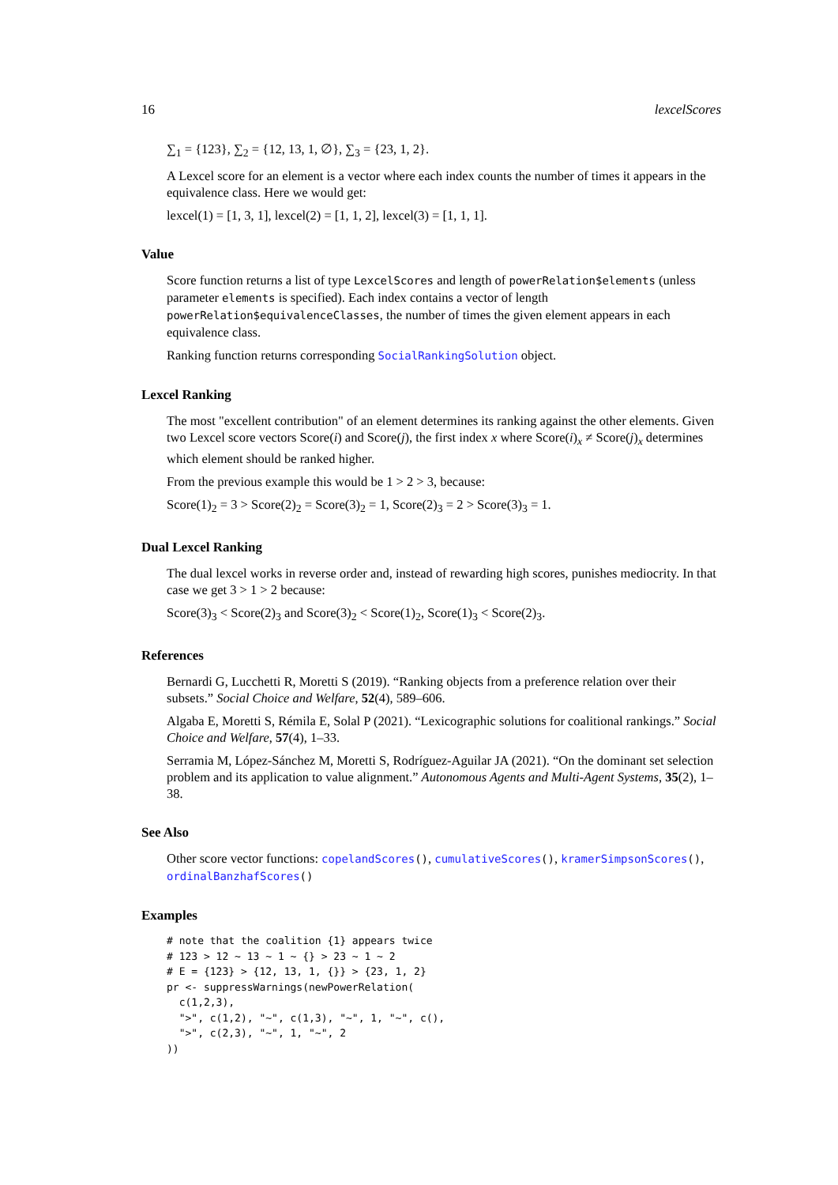16 lexcelScores
∑<sub>1</sub> = {123}, ∑<sub>2</sub> = {12, 13, 1, ∅}, ∑<sub>3</sub> = {23, 1, 2}.
A Lexcel score for an element is a vector where each index counts the number of times it appears in the equivalence class. Here we would get:
lexcel(1) = [1, 3, 1], lexcel(2) = [1, 1, 2], lexcel(3) = [1, 1, 1].
Value
Score function returns a list of type LexcelScores and length of powerRelation$elements (unless parameter elements is specified). Each index contains a vector of length powerRelation$equivalenceClasses, the number of times the given element appears in each equivalence class.
Ranking function returns corresponding SocialRankingSolution object.
Lexcel Ranking
The most "excellent contribution" of an element determines its ranking against the other elements. Given two Lexcel score vectors Score(i) and Score(j), the first index x where Score(i)<sub>x</sub> ≠ Score(j)<sub>x</sub> determines which element should be ranked higher.
From the previous example this would be 1 > 2 > 3, because:
Score(1)<sub>2</sub> = 3 > Score(2)<sub>2</sub> = Score(3)<sub>2</sub> = 1, Score(2)<sub>3</sub> = 2 > Score(3)<sub>3</sub> = 1.
Dual Lexcel Ranking
The dual lexcel works in reverse order and, instead of rewarding high scores, punishes mediocrity. In that case we get 3 > 1 > 2 because:
Score(3)<sub>3</sub> < Score(2)<sub>3</sub> and Score(3)<sub>2</sub> < Score(1)<sub>2</sub>, Score(1)<sub>3</sub> < Score(2)<sub>3</sub>.
References
Bernardi G, Lucchetti R, Moretti S (2019). “Ranking objects from a preference relation over their subsets.” Social Choice and Welfare, 52(4), 589–606.
Algaba E, Moretti S, Rémila E, Solal P (2021). “Lexicographic solutions for coalitional rankings.” Social Choice and Welfare, 57(4), 1–33.
Serramia M, López-Sánchez M, Moretti S, Rodríguez-Aguilar JA (2021). “On the dominant set selection problem and its application to value alignment.” Autonomous Agents and Multi-Agent Systems, 35(2), 1–38.
See Also
Other score vector functions: copelandScores(), cumulativeScores(), kramerSimpsonScores(), ordinalBanzhafScores()
Examples
# note that the coalition {1} appears twice
# 123 > 12 ~ 13 ~ 1 ~ {} > 23 ~ 1 ~ 2
# E = {123} > {12, 13, 1, {}} > {23, 1, 2}
pr <- suppressWarnings(newPowerRelation(
  c(1,2,3),
  ">", c(1,2), "~", c(1,3), "~", 1, "~", c(),
  ">", c(2,3), "~", 1, "~", 2
))